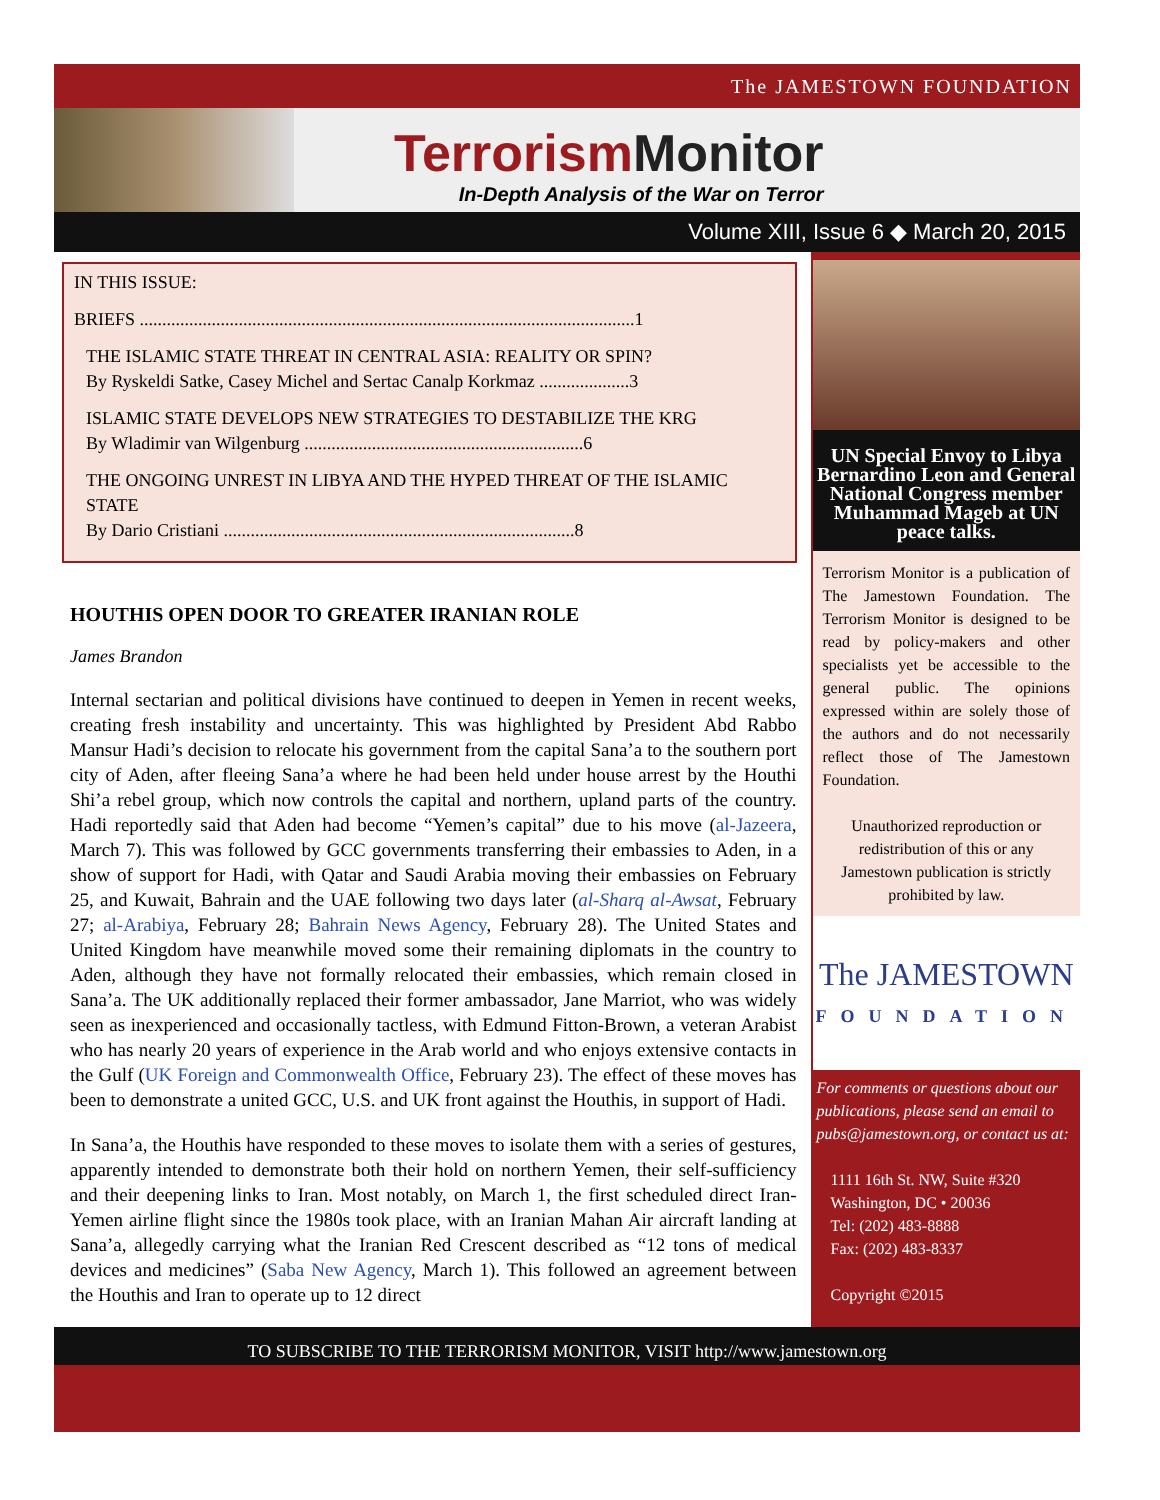The JAMESTOWN FOUNDATION
Terrorism Monitor
In-Depth Analysis of the War on Terror
Volume XIII, Issue 6 ◆ March 20, 2015
IN THIS ISSUE:
BRIEFS ..............................................................................................................1
THE ISLAMIC STATE THREAT IN CENTRAL ASIA: REALITY OR SPIN?
By Ryskeldi Satke, Casey Michel and Sertac Canalp Korkmaz ....................3
ISLAMIC STATE DEVELOPS NEW STRATEGIES TO DESTABILIZE THE KRG
By Wladimir van Wilgenburg ..............................................................6
THE ONGOING UNREST IN LIBYA AND THE HYPED THREAT OF THE ISLAMIC STATE
By Dario Cristiani ..............................................................................8
HOUTHIS OPEN DOOR TO GREATER IRANIAN ROLE
James Brandon
Internal sectarian and political divisions have continued to deepen in Yemen in recent weeks, creating fresh instability and uncertainty. This was highlighted by President Abd Rabbo Mansur Hadi’s decision to relocate his government from the capital Sana’a to the southern port city of Aden, after fleeing Sana’a where he had been held under house arrest by the Houthi Shi’a rebel group, which now controls the capital and northern, upland parts of the country. Hadi reportedly said that Aden had become “Yemen’s capital” due to his move (al-Jazeera, March 7). This was followed by GCC governments transferring their embassies to Aden, in a show of support for Hadi, with Qatar and Saudi Arabia moving their embassies on February 25, and Kuwait, Bahrain and the UAE following two days later (al-Sharq al-Awsat, February 27; al-Arabiya, February 28; Bahrain News Agency, February 28). The United States and United Kingdom have meanwhile moved some their remaining diplomats in the country to Aden, although they have not formally relocated their embassies, which remain closed in Sana’a. The UK additionally replaced their former ambassador, Jane Marriot, who was widely seen as inexperienced and occasionally tactless, with Edmund Fitton-Brown, a veteran Arabist who has nearly 20 years of experience in the Arab world and who enjoys extensive contacts in the Gulf (UK Foreign and Commonwealth Office, February 23). The effect of these moves has been to demonstrate a united GCC, U.S. and UK front against the Houthis, in support of Hadi.
In Sana’a, the Houthis have responded to these moves to isolate them with a series of gestures, apparently intended to demonstrate both their hold on northern Yemen, their self-sufficiency and their deepening links to Iran. Most notably, on March 1, the first scheduled direct Iran-Yemen airline flight since the 1980s took place, with an Iranian Mahan Air aircraft landing at Sana’a, allegedly carrying what the Iranian Red Crescent described as “12 tons of medical devices and medicines” (Saba New Agency, March 1). This followed an agreement between the Houthis and Iran to operate up to 12 direct
UN Special Envoy to Libya Bernardino Leon and General National Congress member Muhammad Mageb at UN peace talks.
Terrorism Monitor is a publication of The Jamestown Foundation. The Terrorism Monitor is designed to be read by policy-makers and other specialists yet be accessible to the general public. The opinions expressed within are solely those of the authors and do not necessarily reflect those of The Jamestown Foundation.
Unauthorized reproduction or redistribution of this or any Jamestown publication is strictly prohibited by law.
The JAMESTOWN
FOUNDATION
For comments or questions about our publications, please send an email to pubs@jamestown.org, or contact us at:
1111 16th St. NW, Suite #320
Washington, DC • 20036
Tel: (202) 483-8888
Fax: (202) 483-8337
Copyright ©2015
TO SUBSCRIBE TO THE TERRORISM MONITOR, VISIT http://www.jamestown.org